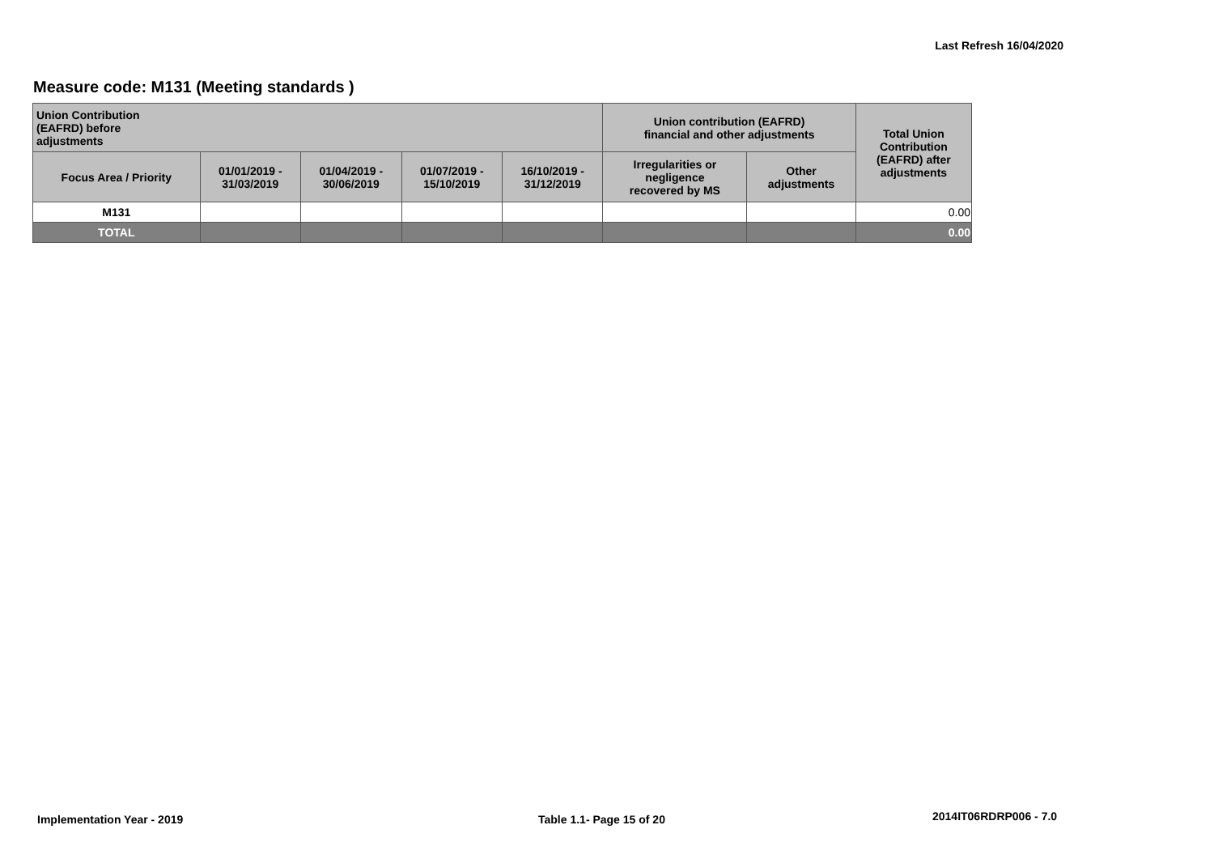Last Refresh 16/04/2020
Measure code: M131 (Meeting standards )
| Union Contribution (EAFRD) before adjustments | | | | | Union contribution (EAFRD) financial and other adjustments | | Total Union Contribution (EAFRD) after adjustments |
| --- | --- | --- | --- | --- | --- | --- | --- |
| Focus Area / Priority | 01/01/2019 - 31/03/2019 | 01/04/2019 - 30/06/2019 | 01/07/2019 - 15/10/2019 | 16/10/2019 - 31/12/2019 | Irregularities or negligence recovered by MS | Other adjustments | |
| M131 | | | | | | | 0.00 |
| TOTAL | | | | | | | 0.00 |
Implementation Year - 2019 Table 1.1- Page 15 of 20 2014IT06RDRP006 - 7.0